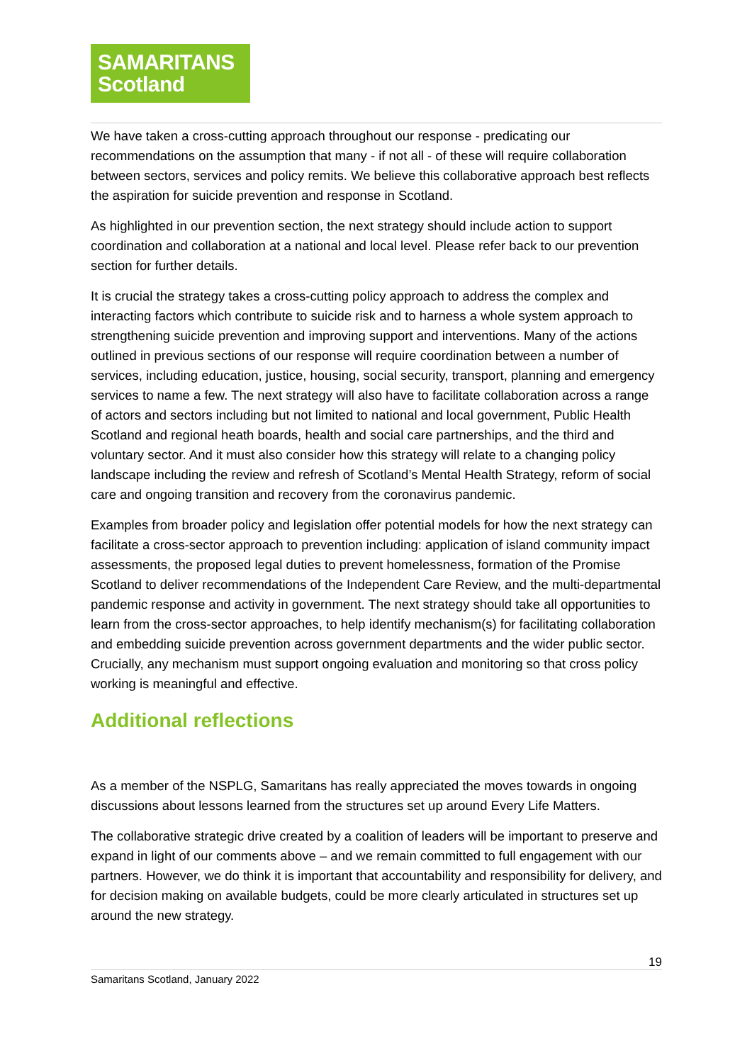SAMARITANS
Scotland
We have taken a cross-cutting approach throughout our response - predicating our recommendations on the assumption that many - if not all - of these will require collaboration between sectors, services and policy remits. We believe this collaborative approach best reflects the aspiration for suicide prevention and response in Scotland.
As highlighted in our prevention section, the next strategy should include action to support coordination and collaboration at a national and local level. Please refer back to our prevention section for further details.
It is crucial the strategy takes a cross-cutting policy approach to address the complex and interacting factors which contribute to suicide risk and to harness a whole system approach to strengthening suicide prevention and improving support and interventions. Many of the actions outlined in previous sections of our response will require coordination between a number of services, including education, justice, housing, social security, transport, planning and emergency services to name a few. The next strategy will also have to facilitate collaboration across a range of actors and sectors including but not limited to national and local government, Public Health Scotland and regional heath boards, health and social care partnerships, and the third and voluntary sector. And it must also consider how this strategy will relate to a changing policy landscape including the review and refresh of Scotland’s Mental Health Strategy, reform of social care and ongoing transition and recovery from the coronavirus pandemic.
Examples from broader policy and legislation offer potential models for how the next strategy can facilitate a cross-sector approach to prevention including: application of island community impact assessments, the proposed legal duties to prevent homelessness, formation of the Promise Scotland to deliver recommendations of the Independent Care Review, and the multi-departmental pandemic response and activity in government. The next strategy should take all opportunities to learn from the cross-sector approaches, to help identify mechanism(s) for facilitating collaboration and embedding suicide prevention across government departments and the wider public sector. Crucially, any mechanism must support ongoing evaluation and monitoring so that cross policy working is meaningful and effective.
Additional reflections
As a member of the NSPLG, Samaritans has really appreciated the moves towards in ongoing discussions about lessons learned from the structures set up around Every Life Matters.
The collaborative strategic drive created by a coalition of leaders will be important to preserve and expand in light of our comments above – and we remain committed to full engagement with our partners. However, we do think it is important that accountability and responsibility for delivery, and for decision making on available budgets, could be more clearly articulated in structures set up around the new strategy.
19
Samaritans Scotland, January 2022